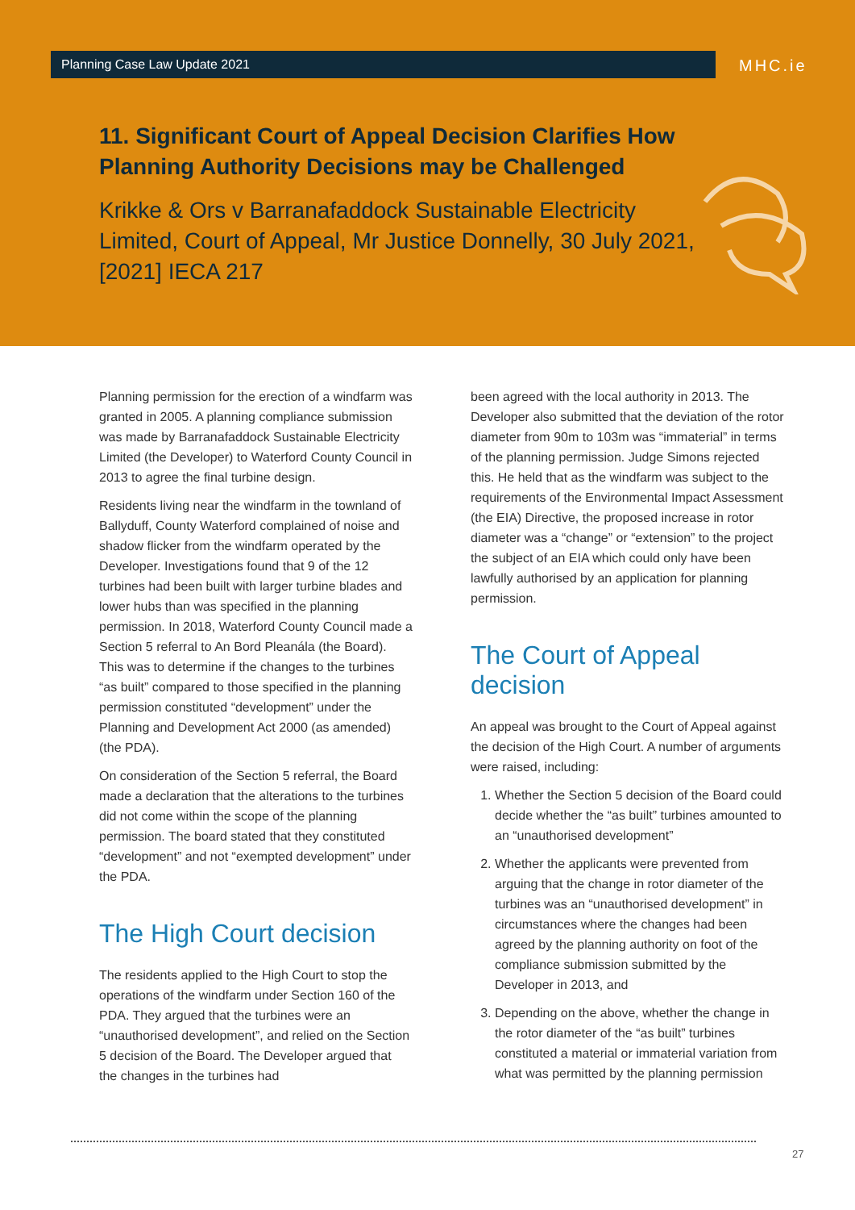Planning Case Law Update 2021 MHC.ie
11. Significant Court of Appeal Decision Clarifies How Planning Authority Decisions may be Challenged
Krikke & Ors v Barranafaddock Sustainable Electricity Limited, Court of Appeal, Mr Justice Donnelly, 30 July 2021, [2021] IECA 217
Planning permission for the erection of a windfarm was granted in 2005. A planning compliance submission was made by Barranafaddock Sustainable Electricity Limited (the Developer) to Waterford County Council in 2013 to agree the final turbine design.
Residents living near the windfarm in the townland of Ballyduff, County Waterford complained of noise and shadow flicker from the windfarm operated by the Developer. Investigations found that 9 of the 12 turbines had been built with larger turbine blades and lower hubs than was specified in the planning permission. In 2018, Waterford County Council made a Section 5 referral to An Bord Pleanála (the Board). This was to determine if the changes to the turbines “as built” compared to those specified in the planning permission constituted “development” under the Planning and Development Act 2000 (as amended) (the PDA).
On consideration of the Section 5 referral, the Board made a declaration that the alterations to the turbines did not come within the scope of the planning permission. The board stated that they constituted “development” and not “exempted development” under the PDA.
The High Court decision
The residents applied to the High Court to stop the operations of the windfarm under Section 160 of the PDA. They argued that the turbines were an “unauthorised development”, and relied on the Section 5 decision of the Board. The Developer argued that the changes in the turbines had
been agreed with the local authority in 2013. The Developer also submitted that the deviation of the rotor diameter from 90m to 103m was “immaterial” in terms of the planning permission. Judge Simons rejected this. He held that as the windfarm was subject to the requirements of the Environmental Impact Assessment (the EIA) Directive, the proposed increase in rotor diameter was a “change” or “extension” to the project the subject of an EIA which could only have been lawfully authorised by an application for planning permission.
The Court of Appeal decision
An appeal was brought to the Court of Appeal against the decision of the High Court. A number of arguments were raised, including:
1. Whether the Section 5 decision of the Board could decide whether the “as built” turbines amounted to an “unauthorised development”
2. Whether the applicants were prevented from arguing that the change in rotor diameter of the turbines was an “unauthorised development” in circumstances where the changes had been agreed by the planning authority on foot of the compliance submission submitted by the Developer in 2013, and
3. Depending on the above, whether the change in the rotor diameter of the “as built” turbines constituted a material or immaterial variation from what was permitted by the planning permission
27